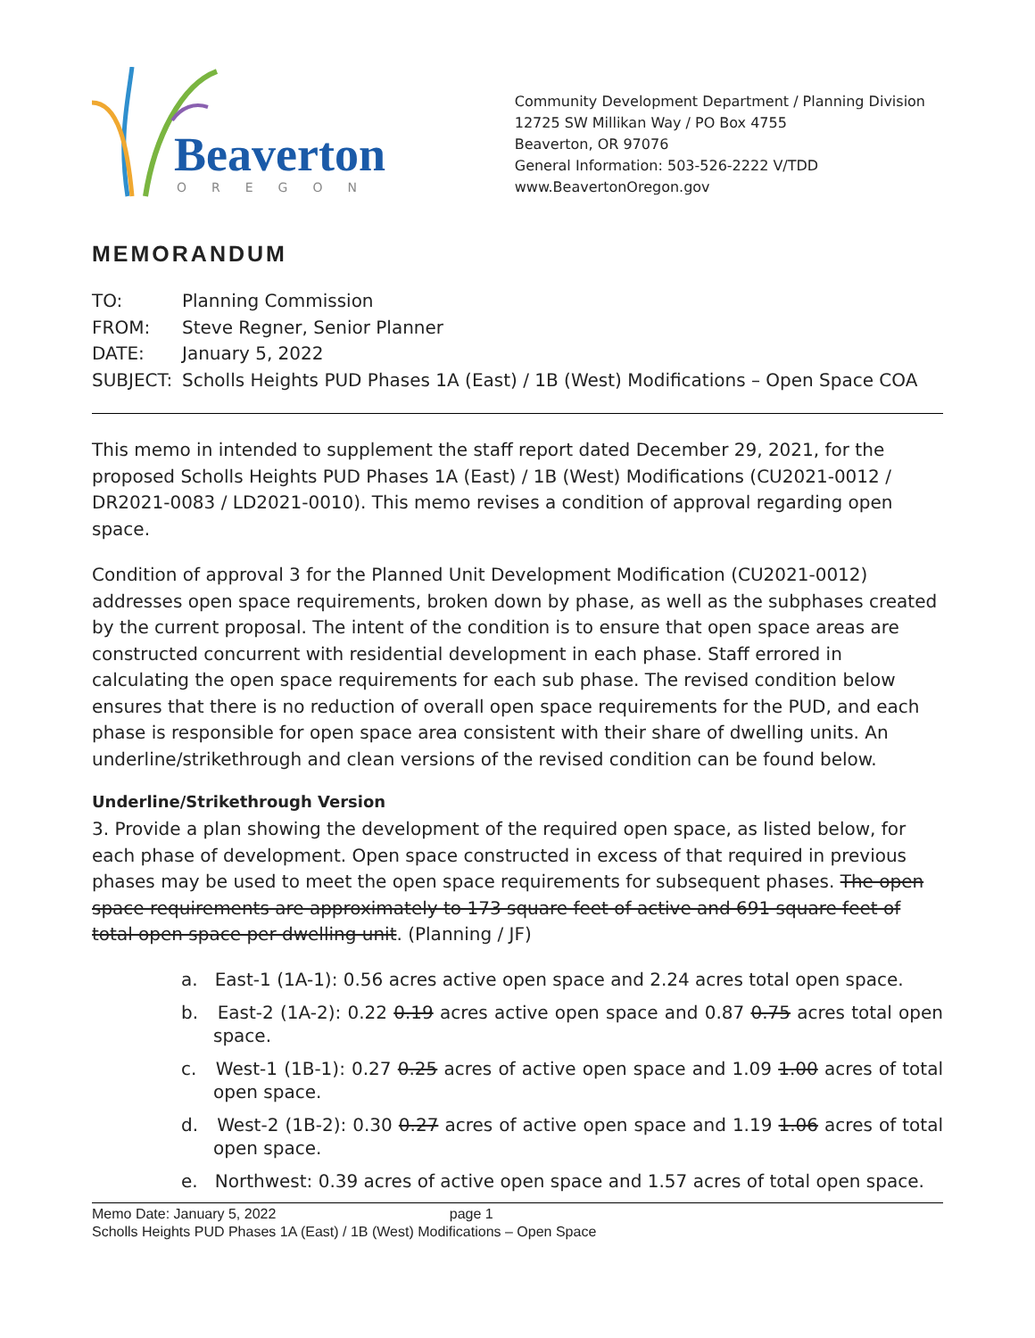Beaverton
OREGON
Community Development Department / Planning Division
12725 SW Millikan Way / PO Box 4755
Beaverton, OR 97076
General Information: 503-526-2222 V/TDD
www.BeavertonOregon.gov
MEMORANDUM
TO: Planning Commission
FROM: Steve Regner, Senior Planner
DATE: January 5, 2022
SUBJECT: Scholls Heights PUD Phases 1A (East) / 1B (West) Modifications – Open Space COA
This memo in intended to supplement the staff report dated December 29, 2021, for the proposed Scholls Heights PUD Phases 1A (East) / 1B (West) Modifications (CU2021-0012 / DR2021-0083 / LD2021-0010). This memo revises a condition of approval regarding open space.
Condition of approval 3 for the Planned Unit Development Modification (CU2021-0012) addresses open space requirements, broken down by phase, as well as the subphases created by the current proposal. The intent of the condition is to ensure that open space areas are constructed concurrent with residential development in each phase. Staff errored in calculating the open space requirements for each sub phase. The revised condition below ensures that there is no reduction of overall open space requirements for the PUD, and each phase is responsible for open space area consistent with their share of dwelling units. An underline/strikethrough and clean versions of the revised condition can be found below.
Underline/Strikethrough Version
3. Provide a plan showing the development of the required open space, as listed below, for each phase of development. Open space constructed in excess of that required in previous phases may be used to meet the open space requirements for subsequent phases. The open space requirements are approximately to 173 square feet of active and 691 square feet of total open space per dwelling unit. (Planning / JF)
a. East-1 (1A-1): 0.56 acres active open space and 2.24 acres total open space.
b. East-2 (1A-2): 0.22 0.19 acres active open space and 0.87 0.75 acres total open space.
c. West-1 (1B-1): 0.27 0.25 acres of active open space and 1.09 1.00 acres of total open space.
d. West-2 (1B-2): 0.30 0.27 acres of active open space and 1.19 1.06 acres of total open space.
e. Northwest: 0.39 acres of active open space and 1.57 acres of total open space.
Memo Date: January 5, 2022 page 1
Scholls Heights PUD Phases 1A (East) / 1B (West) Modifications – Open Space